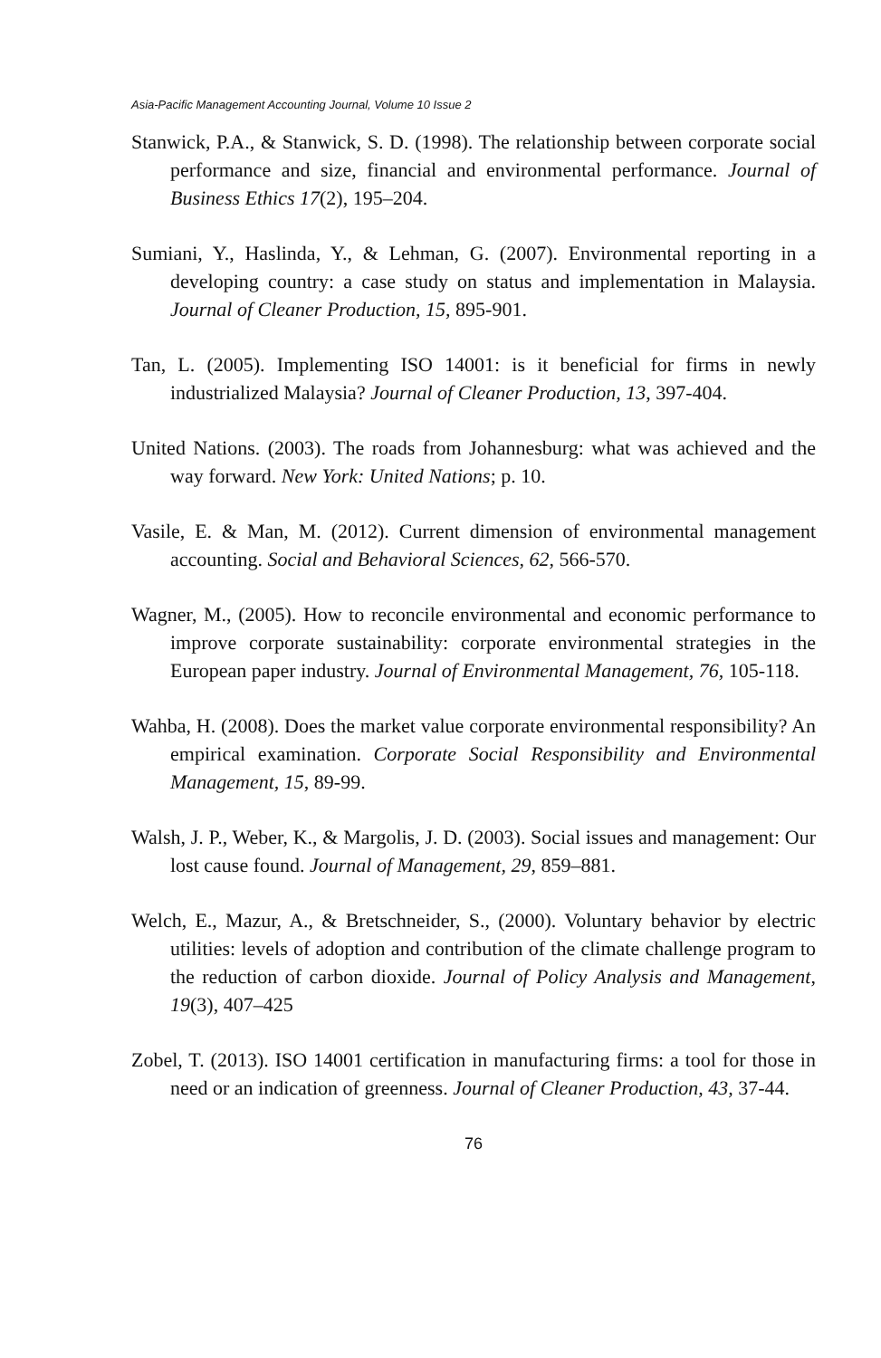Asia-Pacific Management Accounting Journal, Volume 10 Issue 2
Stanwick, P.A., & Stanwick, S. D. (1998). The relationship between corporate social performance and size, financial and environmental performance. Journal of Business Ethics 17(2), 195–204.
Sumiani, Y., Haslinda, Y., & Lehman, G. (2007). Environmental reporting in a developing country: a case study on status and implementation in Malaysia. Journal of Cleaner Production, 15, 895-901.
Tan, L. (2005). Implementing ISO 14001: is it beneficial for firms in newly industrialized Malaysia? Journal of Cleaner Production, 13, 397-404.
United Nations. (2003). The roads from Johannesburg: what was achieved and the way forward. New York: United Nations; p. 10.
Vasile, E. & Man, M. (2012). Current dimension of environmental management accounting. Social and Behavioral Sciences, 62, 566-570.
Wagner, M., (2005). How to reconcile environmental and economic performance to improve corporate sustainability: corporate environmental strategies in the European paper industry. Journal of Environmental Management, 76, 105-118.
Wahba, H. (2008). Does the market value corporate environmental responsibility? An empirical examination. Corporate Social Responsibility and Environmental Management, 15, 89-99.
Walsh, J. P., Weber, K., & Margolis, J. D. (2003). Social issues and management: Our lost cause found. Journal of Management, 29, 859–881.
Welch, E., Mazur, A., & Bretschneider, S., (2000). Voluntary behavior by electric utilities: levels of adoption and contribution of the climate challenge program to the reduction of carbon dioxide. Journal of Policy Analysis and Management, 19(3), 407–425
Zobel, T. (2013). ISO 14001 certification in manufacturing firms: a tool for those in need or an indication of greenness. Journal of Cleaner Production, 43, 37-44.
76